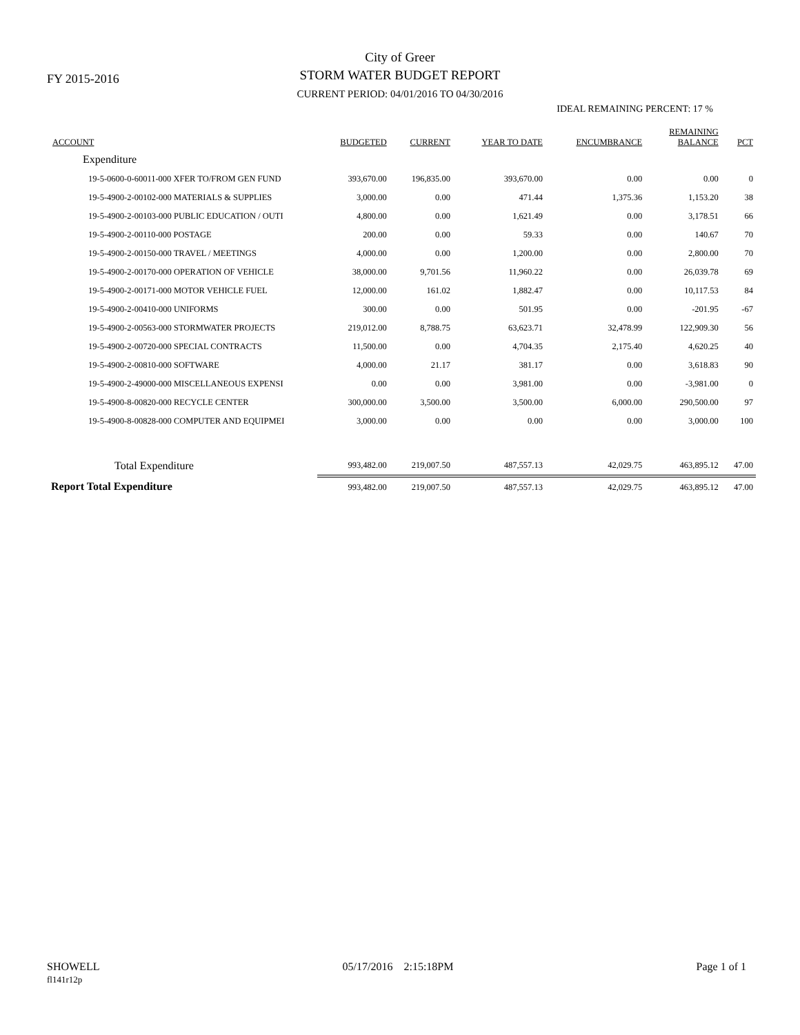FY 2015-2016
City of Greer
STORM WATER BUDGET REPORT
CURRENT PERIOD: 04/01/2016 TO 04/30/2016
IDEAL REMAINING PERCENT: 17 %
| ACCOUNT | BUDGETED | CURRENT | YEAR TO DATE | ENCUMBRANCE | REMAINING BALANCE | PCT |
| --- | --- | --- | --- | --- | --- | --- |
| Expenditure | | | | | | |
| 19-5-0600-0-60011-000 XFER TO/FROM GEN FUND | 393,670.00 | 196,835.00 | 393,670.00 | 0.00 | 0.00 | 0 |
| 19-5-4900-2-00102-000 MATERIALS & SUPPLIES | 3,000.00 | 0.00 | 471.44 | 1,375.36 | 1,153.20 | 38 |
| 19-5-4900-2-00103-000 PUBLIC EDUCATION / OUTI | 4,800.00 | 0.00 | 1,621.49 | 0.00 | 3,178.51 | 66 |
| 19-5-4900-2-00110-000 POSTAGE | 200.00 | 0.00 | 59.33 | 0.00 | 140.67 | 70 |
| 19-5-4900-2-00150-000 TRAVEL / MEETINGS | 4,000.00 | 0.00 | 1,200.00 | 0.00 | 2,800.00 | 70 |
| 19-5-4900-2-00170-000 OPERATION OF VEHICLE | 38,000.00 | 9,701.56 | 11,960.22 | 0.00 | 26,039.78 | 69 |
| 19-5-4900-2-00171-000 MOTOR VEHICLE FUEL | 12,000.00 | 161.02 | 1,882.47 | 0.00 | 10,117.53 | 84 |
| 19-5-4900-2-00410-000 UNIFORMS | 300.00 | 0.00 | 501.95 | 0.00 | -201.95 | -67 |
| 19-5-4900-2-00563-000 STORMWATER PROJECTS | 219,012.00 | 8,788.75 | 63,623.71 | 32,478.99 | 122,909.30 | 56 |
| 19-5-4900-2-00720-000 SPECIAL CONTRACTS | 11,500.00 | 0.00 | 4,704.35 | 2,175.40 | 4,620.25 | 40 |
| 19-5-4900-2-00810-000 SOFTWARE | 4,000.00 | 21.17 | 381.17 | 0.00 | 3,618.83 | 90 |
| 19-5-4900-2-49000-000 MISCELLANEOUS EXPENSI | 0.00 | 0.00 | 3,981.00 | 0.00 | -3,981.00 | 0 |
| 19-5-4900-8-00820-000 RECYCLE CENTER | 300,000.00 | 3,500.00 | 3,500.00 | 6,000.00 | 290,500.00 | 97 |
| 19-5-4900-8-00828-000 COMPUTER AND EQUIPMEI | 3,000.00 | 0.00 | 0.00 | 0.00 | 3,000.00 | 100 |
| Total Expenditure | 993,482.00 | 219,007.50 | 487,557.13 | 42,029.75 | 463,895.12 | 47.00 |
| Report Total Expenditure | 993,482.00 | 219,007.50 | 487,557.13 | 42,029.75 | 463,895.12 | 47.00 |
SHOWELL
fl141r12p
05/17/2016 2:15:18PM Page 1 of 1